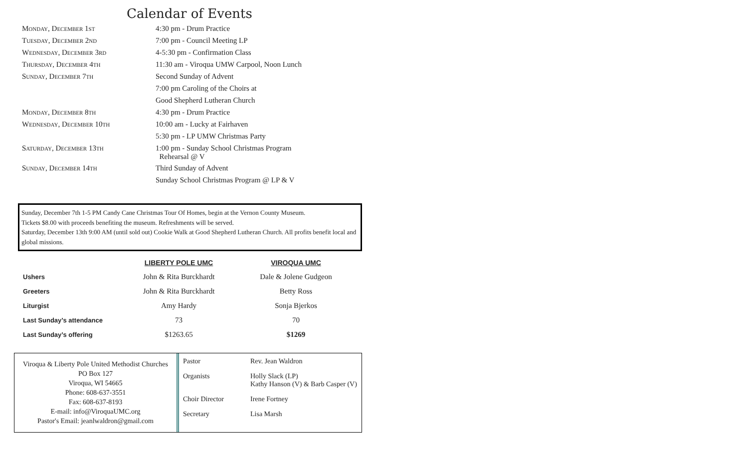Calendar of Events
| Monday, December 1st | 4:30 pm - Drum Practice |
| Tuesday, December 2nd | 7:00 pm - Council Meeting LP |
| Wednesday, December 3rd | 4-5:30 pm - Confirmation Class |
| Thursday, December 4th | 11:30 am - Viroqua UMW Carpool, Noon Lunch |
| Sunday, December 7th | Second Sunday of Advent |
| | 7:00 pm Caroling of the Choirs at |
| | Good Shepherd Lutheran Church |
| Monday, December 8th | 4:30 pm - Drum Practice |
| Wednesday, December 10th | 10:00 am - Lucky at Fairhaven |
| | 5:30 pm - LP UMW Christmas Party |
| Saturday, December 13th | 1:00 pm - Sunday School Christmas Program Rehearsal @ V |
| Sunday, December 14th | Third Sunday of Advent |
| | Sunday School Christmas Program @ LP & V |
Sunday, December 7th 1-5 PM Candy Cane Christmas Tour Of Homes, begin at the Vernon County Museum.
Tickets $8.00 with proceeds benefiting the museum. Refreshments will be served.
Saturday, December 13th 9:00 AM (until sold out) Cookie Walk at Good Shepherd Lutheran Church. All profits benefit local and global missions.
| | LIBERTY POLE UMC | VIROQUA UMC |
| --- | --- | --- |
| Ushers | John & Rita Burckhardt | Dale & Jolene Gudgeon |
| Greeters | John & Rita Burckhardt | Betty Ross |
| Liturgist | Amy Hardy | Sonja Bjerkos |
| Last Sunday’s attendance | 73 | 70 |
| Last Sunday’s offering | $1263.65 | $1269 |
Viroqua & Liberty Pole United Methodist Churches
PO Box 127
Viroqua, WI 54665
Phone: 608-637-3551
Fax: 608-637-8193
E-mail: info@ViroquaUMC.org
Pastor's Email: jeanlwaldron@gmail.com
| Pastor | Rev. Jean Waldron |
| Organists | Holly Slack (LP) Kathy Hanson (V) & Barb Casper (V) |
| Choir Director | Irene Fortney |
| Secretary | Lisa Marsh |